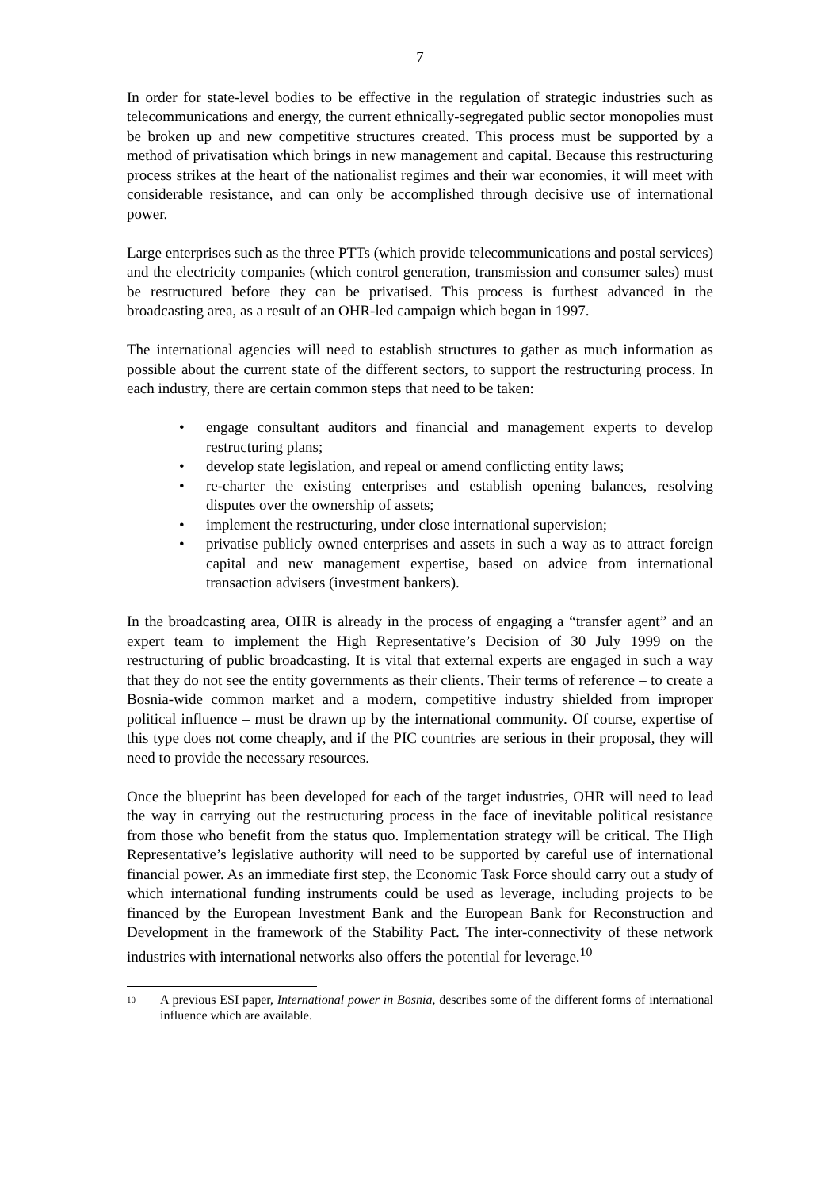7
In order for state-level bodies to be effective in the regulation of strategic industries such as telecommunications and energy, the current ethnically-segregated public sector monopolies must be broken up and new competitive structures created. This process must be supported by a method of privatisation which brings in new management and capital. Because this restructuring process strikes at the heart of the nationalist regimes and their war economies, it will meet with considerable resistance, and can only be accomplished through decisive use of international power.
Large enterprises such as the three PTTs (which provide telecommunications and postal services) and the electricity companies (which control generation, transmission and consumer sales) must be restructured before they can be privatised. This process is furthest advanced in the broadcasting area, as a result of an OHR-led campaign which began in 1997.
The international agencies will need to establish structures to gather as much information as possible about the current state of the different sectors, to support the restructuring process. In each industry, there are certain common steps that need to be taken:
• engage consultant auditors and financial and management experts to develop restructuring plans;
• develop state legislation, and repeal or amend conflicting entity laws;
• re-charter the existing enterprises and establish opening balances, resolving disputes over the ownership of assets;
• implement the restructuring, under close international supervision;
• privatise publicly owned enterprises and assets in such a way as to attract foreign capital and new management expertise, based on advice from international transaction advisers (investment bankers).
In the broadcasting area, OHR is already in the process of engaging a “transfer agent” and an expert team to implement the High Representative’s Decision of 30 July 1999 on the restructuring of public broadcasting. It is vital that external experts are engaged in such a way that they do not see the entity governments as their clients. Their terms of reference – to create a Bosnia-wide common market and a modern, competitive industry shielded from improper political influence – must be drawn up by the international community. Of course, expertise of this type does not come cheaply, and if the PIC countries are serious in their proposal, they will need to provide the necessary resources.
Once the blueprint has been developed for each of the target industries, OHR will need to lead the way in carrying out the restructuring process in the face of inevitable political resistance from those who benefit from the status quo. Implementation strategy will be critical. The High Representative’s legislative authority will need to be supported by careful use of international financial power. As an immediate first step, the Economic Task Force should carry out a study of which international funding instruments could be used as leverage, including projects to be financed by the European Investment Bank and the European Bank for Reconstruction and Development in the framework of the Stability Pact. The inter-connectivity of these network industries with international networks also offers the potential for leverage.<sup>10</sup>
10
A previous ESI paper, International power in Bosnia, describes some of the different forms of international influence which are available.